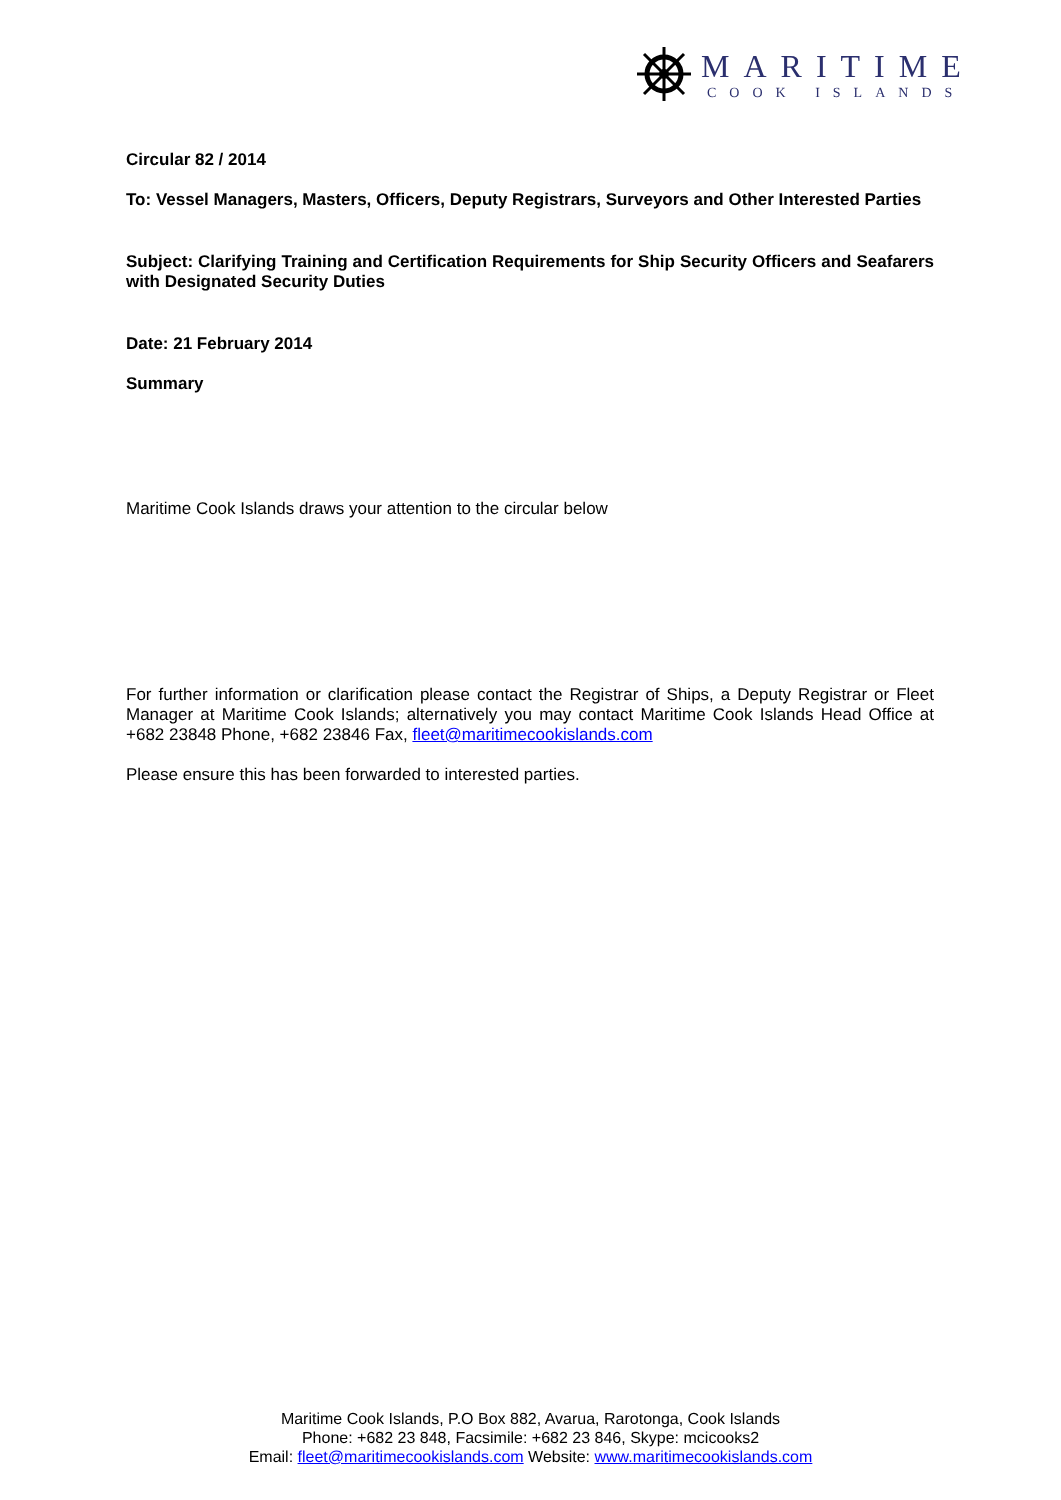MARITIME
COOK ISLANDS
Circular 82 / 2014
To: Vessel Managers, Masters, Officers, Deputy Registrars, Surveyors and Other Interested Parties
Subject: Clarifying Training and Certification Requirements for Ship Security Officers and Seafarers with Designated Security Duties
Date: 21 February 2014
Summary
Maritime Cook Islands draws your attention to the circular below
For further information or clarification please contact the Registrar of Ships, a Deputy Registrar or Fleet Manager at Maritime Cook Islands; alternatively you may contact Maritime Cook Islands Head Office at +682 23848 Phone, +682 23846 Fax, fleet@maritimecookislands.com
Please ensure this has been forwarded to interested parties.
Maritime Cook Islands, P.O Box 882, Avarua, Rarotonga, Cook Islands
Phone: +682 23 848, Facsimile: +682 23 846, Skype: mcicooks2
Email: fleet@maritimecookislands.com Website: www.maritimecookislands.com